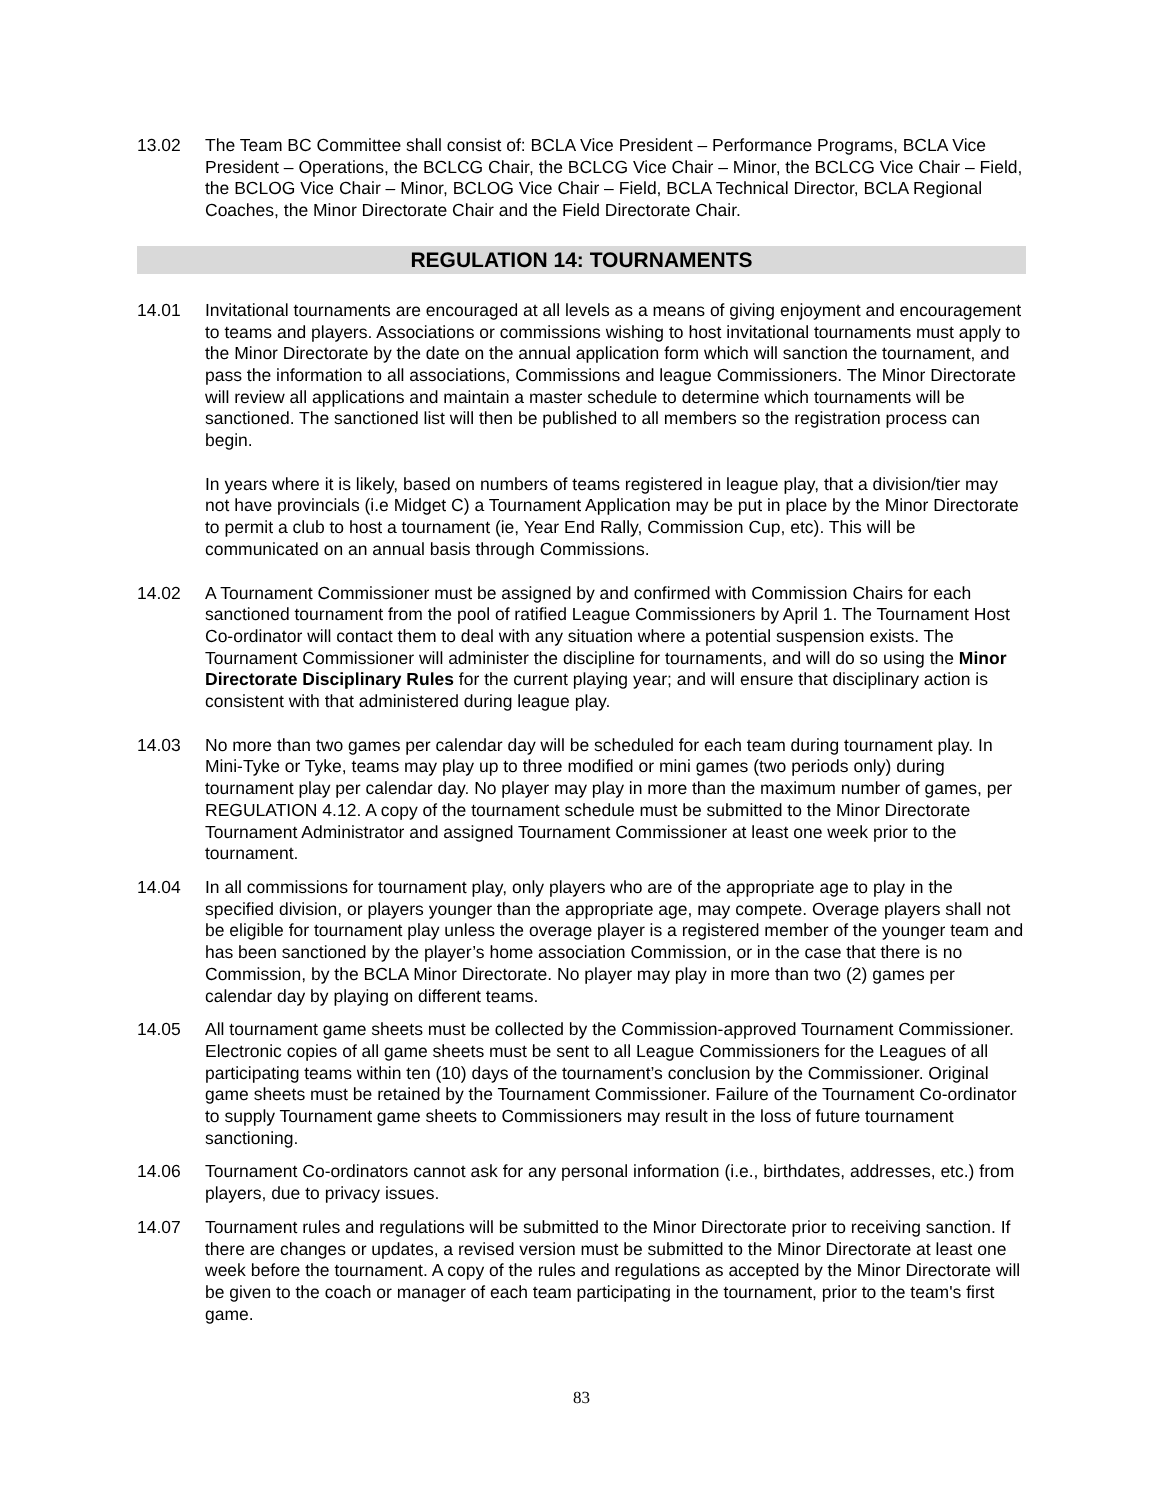13.02 The Team BC Committee shall consist of: BCLA Vice President – Performance Programs, BCLA Vice President – Operations, the BCLCG Chair, the BCLCG Vice Chair – Minor, the BCLCG Vice Chair – Field, the BCLOG Vice Chair – Minor, BCLOG Vice Chair – Field, BCLA Technical Director, BCLA Regional Coaches, the Minor Directorate Chair and the Field Directorate Chair.
REGULATION 14: TOURNAMENTS
14.01 Invitational tournaments are encouraged at all levels as a means of giving enjoyment and encouragement to teams and players. Associations or commissions wishing to host invitational tournaments must apply to the Minor Directorate by the date on the annual application form which will sanction the tournament, and pass the information to all associations, Commissions and league Commissioners. The Minor Directorate will review all applications and maintain a master schedule to determine which tournaments will be sanctioned. The sanctioned list will then be published to all members so the registration process can begin.
In years where it is likely, based on numbers of teams registered in league play, that a division/tier may not have provincials (i.e Midget C) a Tournament Application may be put in place by the Minor Directorate to permit a club to host a tournament (ie, Year End Rally, Commission Cup, etc). This will be communicated on an annual basis through Commissions.
14.02 A Tournament Commissioner must be assigned by and confirmed with Commission Chairs for each sanctioned tournament from the pool of ratified League Commissioners by April 1. The Tournament Host Co-ordinator will contact them to deal with any situation where a potential suspension exists. The Tournament Commissioner will administer the discipline for tournaments, and will do so using the Minor Directorate Disciplinary Rules for the current playing year; and will ensure that disciplinary action is consistent with that administered during league play.
14.03 No more than two games per calendar day will be scheduled for each team during tournament play. In Mini-Tyke or Tyke, teams may play up to three modified or mini games (two periods only) during tournament play per calendar day. No player may play in more than the maximum number of games, per REGULATION 4.12. A copy of the tournament schedule must be submitted to the Minor Directorate Tournament Administrator and assigned Tournament Commissioner at least one week prior to the tournament.
14.04 In all commissions for tournament play, only players who are of the appropriate age to play in the specified division, or players younger than the appropriate age, may compete. Overage players shall not be eligible for tournament play unless the overage player is a registered member of the younger team and has been sanctioned by the player’s home association Commission, or in the case that there is no Commission, by the BCLA Minor Directorate. No player may play in more than two (2) games per calendar day by playing on different teams.
14.05 All tournament game sheets must be collected by the Commission-approved Tournament Commissioner. Electronic copies of all game sheets must be sent to all League Commissioners for the Leagues of all participating teams within ten (10) days of the tournament’s conclusion by the Commissioner. Original game sheets must be retained by the Tournament Commissioner. Failure of the Tournament Co-ordinator to supply Tournament game sheets to Commissioners may result in the loss of future tournament sanctioning.
14.06 Tournament Co-ordinators cannot ask for any personal information (i.e., birthdates, addresses, etc.) from players, due to privacy issues.
14.07 Tournament rules and regulations will be submitted to the Minor Directorate prior to receiving sanction. If there are changes or updates, a revised version must be submitted to the Minor Directorate at least one week before the tournament. A copy of the rules and regulations as accepted by the Minor Directorate will be given to the coach or manager of each team participating in the tournament, prior to the team's first game.
83